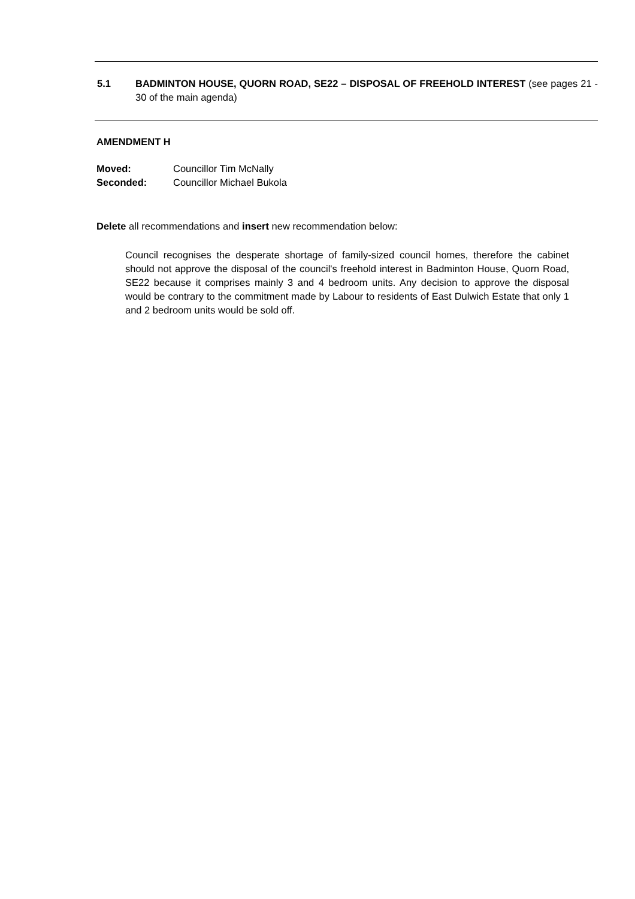5.1 BADMINTON HOUSE, QUORN ROAD, SE22 – DISPOSAL OF FREEHOLD INTEREST (see pages 21 - 30 of the main agenda)
AMENDMENT H
Moved: Councillor Tim McNally
Seconded: Councillor Michael Bukola
Delete all recommendations and insert new recommendation below:
Council recognises the desperate shortage of family-sized council homes, therefore the cabinet should not approve the disposal of the council's freehold interest in Badminton House, Quorn Road, SE22 because it comprises mainly 3 and 4 bedroom units. Any decision to approve the disposal would be contrary to the commitment made by Labour to residents of East Dulwich Estate that only 1 and 2 bedroom units would be sold off.